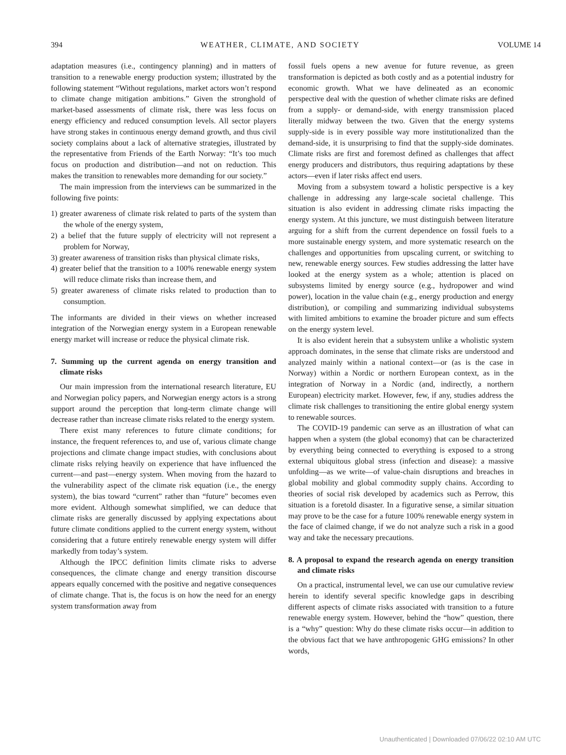394 WEATHER, CLIMATE, AND SOCIETY VOLUME 14
adaptation measures (i.e., contingency planning) and in matters of transition to a renewable energy production system; illustrated by the following statement “Without regulations, market actors won’t respond to climate change mitigation ambitions.” Given the stronghold of market-based assessments of climate risk, there was less focus on energy efficiency and reduced consumption levels. All sector players have strong stakes in continuous energy demand growth, and thus civil society complains about a lack of alternative strategies, illustrated by the representative from Friends of the Earth Norway: “It’s too much focus on production and distribution—and not on reduction. This makes the transition to renewables more demanding for our society.”
The main impression from the interviews can be summarized in the following five points:
1) greater awareness of climate risk related to parts of the system than the whole of the energy system,
2) a belief that the future supply of electricity will not represent a problem for Norway,
3) greater awareness of transition risks than physical climate risks,
4) greater belief that the transition to a 100% renewable energy system will reduce climate risks than increase them, and
5) greater awareness of climate risks related to production than to consumption.
The informants are divided in their views on whether increased integration of the Norwegian energy system in a European renewable energy market will increase or reduce the physical climate risk.
7. Summing up the current agenda on energy transition and climate risks
Our main impression from the international research literature, EU and Norwegian policy papers, and Norwegian energy actors is a strong support around the perception that long-term climate change will decrease rather than increase climate risks related to the energy system.
There exist many references to future climate conditions; for instance, the frequent references to, and use of, various climate change projections and climate change impact studies, with conclusions about climate risks relying heavily on experience that have influenced the current—and past—energy system. When moving from the hazard to the vulnerability aspect of the climate risk equation (i.e., the energy system), the bias toward “current” rather than “future” becomes even more evident. Although somewhat simplified, we can deduce that climate risks are generally discussed by applying expectations about future climate conditions applied to the current energy system, without considering that a future entirely renewable energy system will differ markedly from today’s system.
Although the IPCC definition limits climate risks to adverse consequences, the climate change and energy transition discourse appears equally concerned with the positive and negative consequences of climate change. That is, the focus is on how the need for an energy system transformation away from
fossil fuels opens a new avenue for future revenue, as green transformation is depicted as both costly and as a potential industry for economic growth. What we have delineated as an economic perspective deal with the question of whether climate risks are defined from a supply- or demand-side, with energy transmission placed literally midway between the two. Given that the energy systems supply-side is in every possible way more institutionalized than the demand-side, it is unsurprising to find that the supply-side dominates. Climate risks are first and foremost defined as challenges that affect energy producers and distributors, thus requiring adaptations by these actors—even if later risks affect end users.
Moving from a subsystem toward a holistic perspective is a key challenge in addressing any large-scale societal challenge. This situation is also evident in addressing climate risks impacting the energy system. At this juncture, we must distinguish between literature arguing for a shift from the current dependence on fossil fuels to a more sustainable energy system, and more systematic research on the challenges and opportunities from upscaling current, or switching to new, renewable energy sources. Few studies addressing the latter have looked at the energy system as a whole; attention is placed on subsystems limited by energy source (e.g., hydropower and wind power), location in the value chain (e.g., energy production and energy distribution), or compiling and summarizing individual subsystems with limited ambitions to examine the broader picture and sum effects on the energy system level.
It is also evident herein that a subsystem unlike a wholistic system approach dominates, in the sense that climate risks are understood and analyzed mainly within a national context—or (as is the case in Norway) within a Nordic or northern European context, as in the integration of Norway in a Nordic (and, indirectly, a northern European) electricity market. However, few, if any, studies address the climate risk challenges to transitioning the entire global energy system to renewable sources.
The COVID-19 pandemic can serve as an illustration of what can happen when a system (the global economy) that can be characterized by everything being connected to everything is exposed to a strong external ubiquitous global stress (infection and disease): a massive unfolding—as we write—of value-chain disruptions and breaches in global mobility and global commodity supply chains. According to theories of social risk developed by academics such as Perrow, this situation is a foretold disaster. In a figurative sense, a similar situation may prove to be the case for a future 100% renewable energy system in the face of claimed change, if we do not analyze such a risk in a good way and take the necessary precautions.
8. A proposal to expand the research agenda on energy transition and climate risks
On a practical, instrumental level, we can use our cumulative review herein to identify several specific knowledge gaps in describing different aspects of climate risks associated with transition to a future renewable energy system. However, behind the “how” question, there is a “why” question: Why do these climate risks occur—in addition to the obvious fact that we have anthropogenic GHG emissions? In other words,
Unauthenticated | Downloaded 07/06/22 02:10 AM UTC